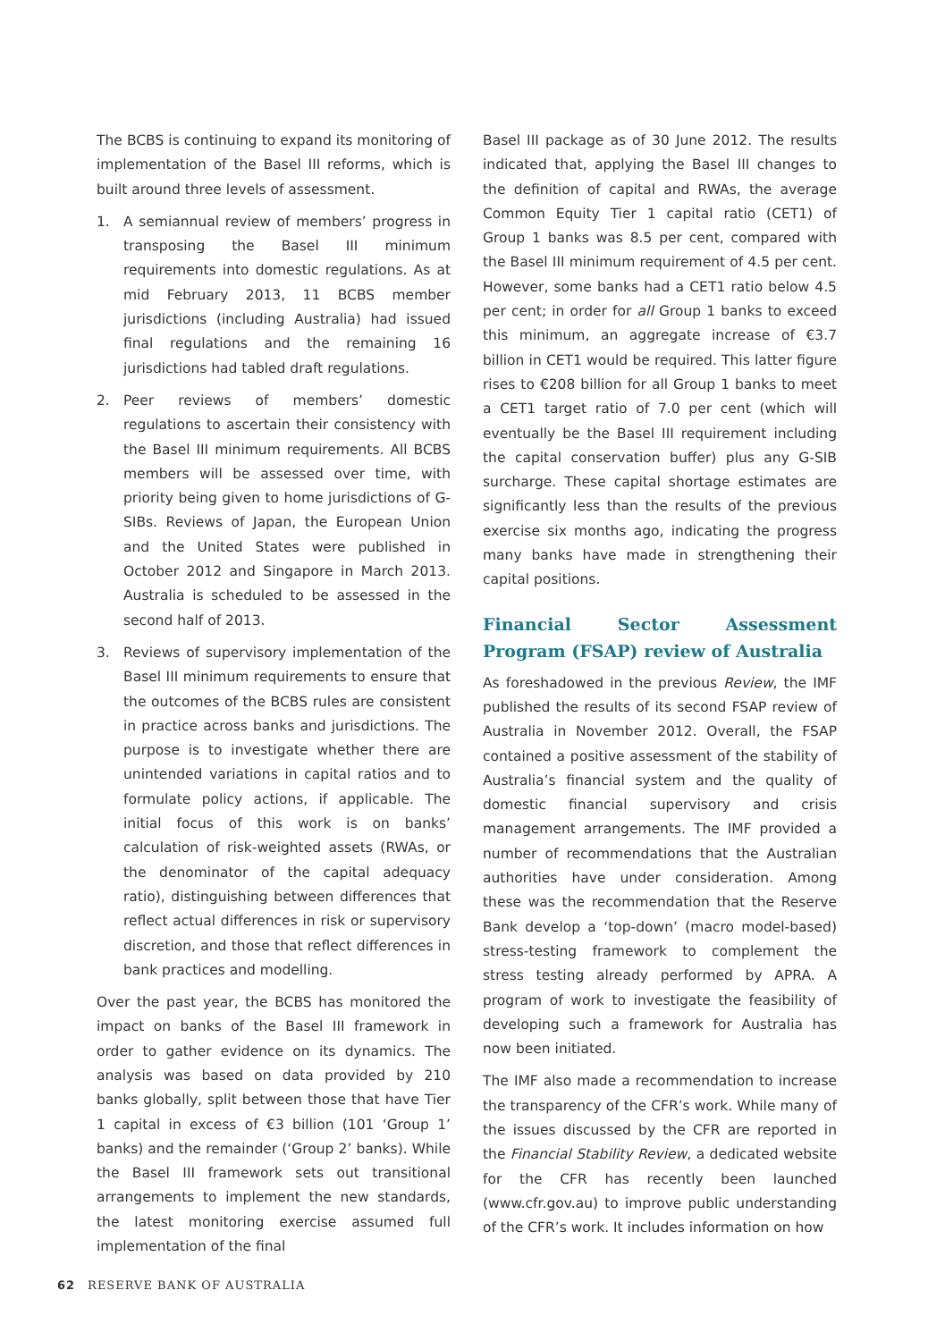The BCBS is continuing to expand its monitoring of implementation of the Basel III reforms, which is built around three levels of assessment.
1. A semiannual review of members’ progress in transposing the Basel III minimum requirements into domestic regulations. As at mid February 2013, 11 BCBS member jurisdictions (including Australia) had issued final regulations and the remaining 16 jurisdictions had tabled draft regulations.
2. Peer reviews of members’ domestic regulations to ascertain their consistency with the Basel III minimum requirements. All BCBS members will be assessed over time, with priority being given to home jurisdictions of G-SIBs. Reviews of Japan, the European Union and the United States were published in October 2012 and Singapore in March 2013. Australia is scheduled to be assessed in the second half of 2013.
3. Reviews of supervisory implementation of the Basel III minimum requirements to ensure that the outcomes of the BCBS rules are consistent in practice across banks and jurisdictions. The purpose is to investigate whether there are unintended variations in capital ratios and to formulate policy actions, if applicable. The initial focus of this work is on banks’ calculation of risk-weighted assets (RWAs, or the denominator of the capital adequacy ratio), distinguishing between differences that reflect actual differences in risk or supervisory discretion, and those that reflect differences in bank practices and modelling.
Over the past year, the BCBS has monitored the impact on banks of the Basel III framework in order to gather evidence on its dynamics. The analysis was based on data provided by 210 banks globally, split between those that have Tier 1 capital in excess of €3 billion (101 ‘Group 1’ banks) and the remainder (‘Group 2’ banks). While the Basel III framework sets out transitional arrangements to implement the new standards, the latest monitoring exercise assumed full implementation of the final
Basel III package as of 30 June 2012. The results indicated that, applying the Basel III changes to the definition of capital and RWAs, the average Common Equity Tier 1 capital ratio (CET1) of Group 1 banks was 8.5 per cent, compared with the Basel III minimum requirement of 4.5 per cent. However, some banks had a CET1 ratio below 4.5 per cent; in order for all Group 1 banks to exceed this minimum, an aggregate increase of €3.7 billion in CET1 would be required. This latter figure rises to €208 billion for all Group 1 banks to meet a CET1 target ratio of 7.0 per cent (which will eventually be the Basel III requirement including the capital conservation buffer) plus any G-SIB surcharge. These capital shortage estimates are significantly less than the results of the previous exercise six months ago, indicating the progress many banks have made in strengthening their capital positions.
Financial Sector Assessment Program (FSAP) review of Australia
As foreshadowed in the previous Review, the IMF published the results of its second FSAP review of Australia in November 2012. Overall, the FSAP contained a positive assessment of the stability of Australia’s financial system and the quality of domestic financial supervisory and crisis management arrangements. The IMF provided a number of recommendations that the Australian authorities have under consideration. Among these was the recommendation that the Reserve Bank develop a ‘top-down’ (macro model-based) stress-testing framework to complement the stress testing already performed by APRA. A program of work to investigate the feasibility of developing such a framework for Australia has now been initiated.
The IMF also made a recommendation to increase the transparency of the CFR’s work. While many of the issues discussed by the CFR are reported in the Financial Stability Review, a dedicated website for the CFR has recently been launched (www.cfr.gov.au) to improve public understanding of the CFR’s work. It includes information on how
62 RESERVE BANK OF AUSTRALIA